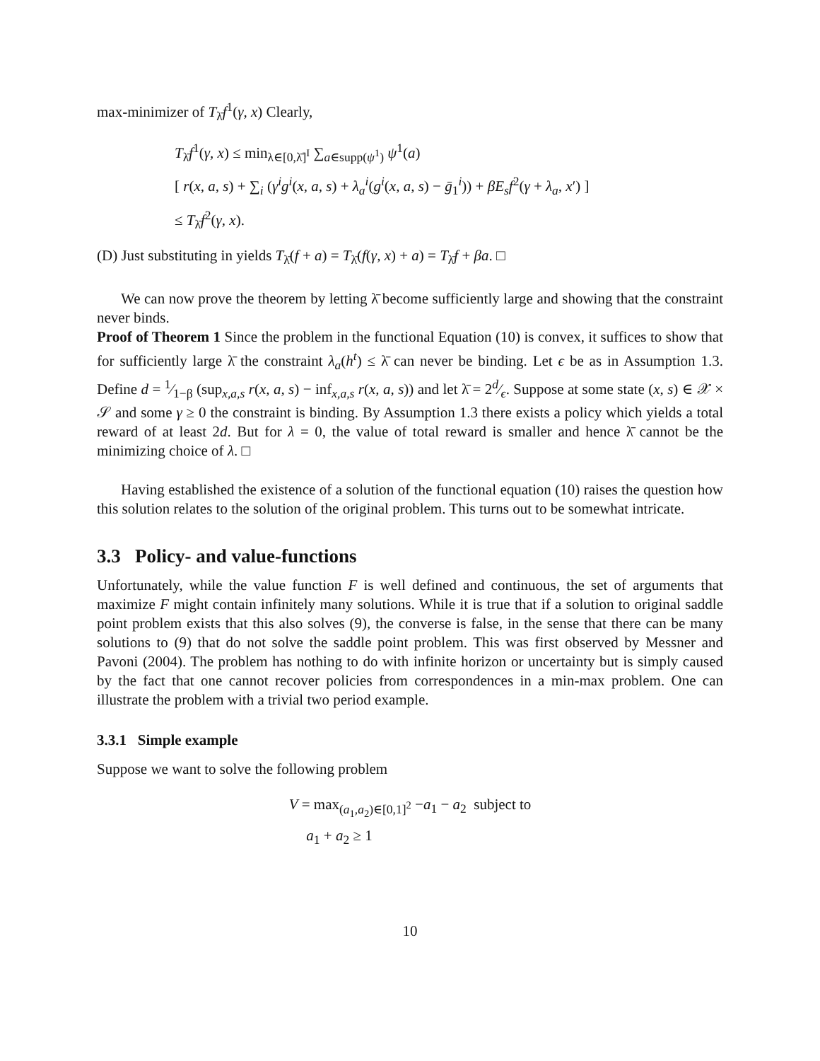max-minimizer of T<sub>λ̄</sub>f<sup>1</sup>(γ, x) Clearly,
T<sub>λ̄</sub>f<sup>1</sup>(γ, x) ≤ min<sub>λ∈[0,λ̄]<sup>I</sup></sub> ∑<sub>a∈supp(ψ<sup>1</sup>)</sub> ψ<sup>1</sup>(a)
[ r(x, a, s) + ∑<sub>i</sub> (γ<sup>i</sup>g<sup>i</sup>(x, a, s) + λ<sub>a</sub><sup>i</sup>(g<sup>i</sup>(x, a, s) − ḡ<sub>1</sub><sup>i</sup>)) + βE<sub>s</sub>f<sup>2</sup>(γ + λ<sub>a</sub>, x′) ]
≤ T<sub>λ̄</sub>f<sup>2</sup>(γ, x).
(D) Just substituting in yields T<sub>λ̄</sub>(f + a) = T<sub>λ̄</sub>(f(γ, x) + a) = T<sub>λ̄</sub>f + βa. □
We can now prove the theorem by letting λ̄ become sufficiently large and showing that the constraint never binds.
Proof of Theorem 1 Since the problem in the functional Equation (10) is convex, it suffices to show that for sufficiently large λ̄ the constraint λ<sub>a</sub>(h<sup>t</sup>) ≤ λ̄ can never be binding. Let ϵ be as in Assumption 1.3. Define d = 1⁄1−β (sup<sub>x,a,s</sub> r(x, a, s) − inf<sub>x,a,s</sub> r(x, a, s)) and let λ̄ = 2d⁄ϵ. Suppose at some state (x, s) ∈ 𝒳 × 𝒮 and some γ ≥ 0 the constraint is binding. By Assumption 1.3 there exists a policy which yields a total reward of at least 2d. But for λ = 0, the value of total reward is smaller and hence λ̄ cannot be the minimizing choice of λ. □
Having established the existence of a solution of the functional equation (10) raises the question how this solution relates to the solution of the original problem. This turns out to be somewhat intricate.
3.3 Policy- and value-functions
Unfortunately, while the value function F is well defined and continuous, the set of arguments that maximize F might contain infinitely many solutions. While it is true that if a solution to original saddle point problem exists that this also solves (9), the converse is false, in the sense that there can be many solutions to (9) that do not solve the saddle point problem. This was first observed by Messner and Pavoni (2004). The problem has nothing to do with infinite horizon or uncertainty but is simply caused by the fact that one cannot recover policies from correspondences in a min-max problem. One can illustrate the problem with a trivial two period example.
3.3.1 Simple example
Suppose we want to solve the following problem
V = max<sub>(a<sub>1</sub>,a<sub>2</sub>)∈[0,1]<sup>2</sup></sub> −a<sub>1</sub> − a<sub>2</sub> subject to
a<sub>1</sub> + a<sub>2</sub> ≥ 1
10